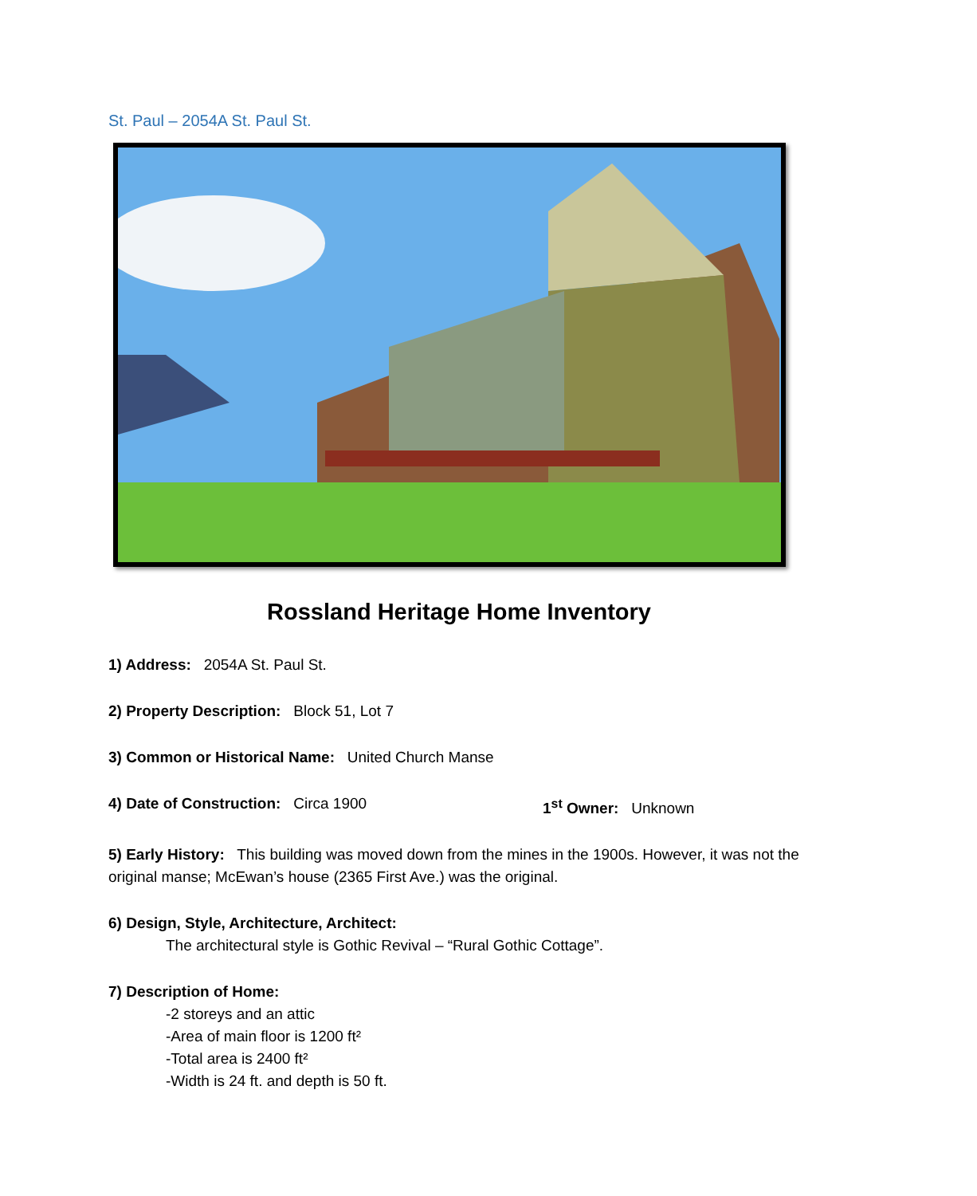St. Paul – 2054A St. Paul St.
Rossland Heritage Home Inventory
1) Address: 2054A St. Paul St.
2) Property Description: Block 51, Lot 7
3) Common or Historical Name: United Church Manse
4) Date of Construction: Circa 1900 1<sup>st</sup> Owner: Unknown
5) Early History: This building was moved down from the mines in the 1900s. However, it was not the original manse; McEwan’s house (2365 First Ave.) was the original.
6) Design, Style, Architecture, Architect:
The architectural style is Gothic Revival – “Rural Gothic Cottage”.
7) Description of Home:
-2 storeys and an attic
-Area of main floor is 1200 ft²
-Total area is 2400 ft²
-Width is 24 ft. and depth is 50 ft.